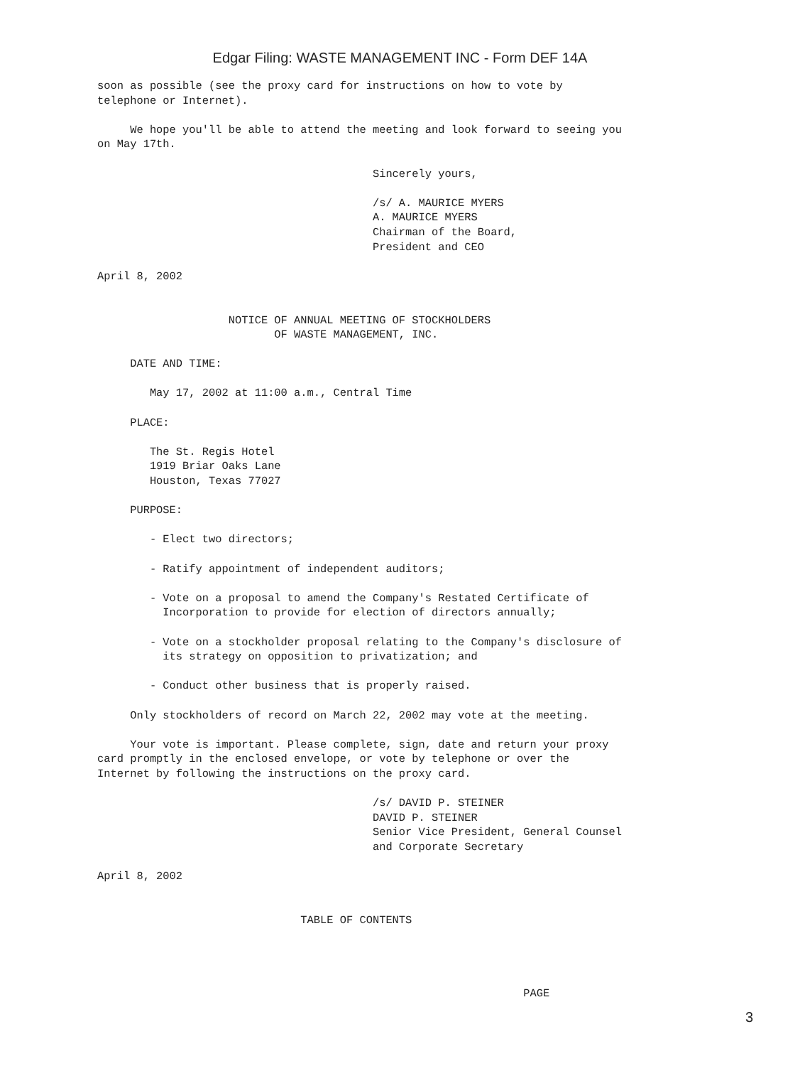Edgar Filing: WASTE MANAGEMENT INC - Form DEF 14A
soon as possible (see the proxy card for instructions on how to vote by
telephone or Internet).

     We hope you'll be able to attend the meeting and look forward to seeing you
on May 17th.

                                          Sincerely yours,

                                          /s/ A. MAURICE MYERS
                                          A. MAURICE MYERS
                                          Chairman of the Board,
                                          President and CEO

April 8, 2002


                    NOTICE OF ANNUAL MEETING OF STOCKHOLDERS
                           OF WASTE MANAGEMENT, INC.

     DATE AND TIME:

        May 17, 2002 at 11:00 a.m., Central Time

     PLACE:

        The St. Regis Hotel
        1919 Briar Oaks Lane
        Houston, Texas 77027

     PURPOSE:

        - Elect two directors;

        - Ratify appointment of independent auditors;

        - Vote on a proposal to amend the Company's Restated Certificate of
          Incorporation to provide for election of directors annually;

        - Vote on a stockholder proposal relating to the Company's disclosure of
          its strategy on opposition to privatization; and

        - Conduct other business that is properly raised.

     Only stockholders of record on March 22, 2002 may vote at the meeting.

     Your vote is important. Please complete, sign, date and return your proxy
card promptly in the enclosed envelope, or vote by telephone or over the
Internet by following the instructions on the proxy card.

                                          /s/ DAVID P. STEINER
                                          DAVID P. STEINER
                                          Senior Vice President, General Counsel
                                          and Corporate Secretary

April 8, 2002


                               TABLE OF CONTENTS




                                                                 PAGE
3